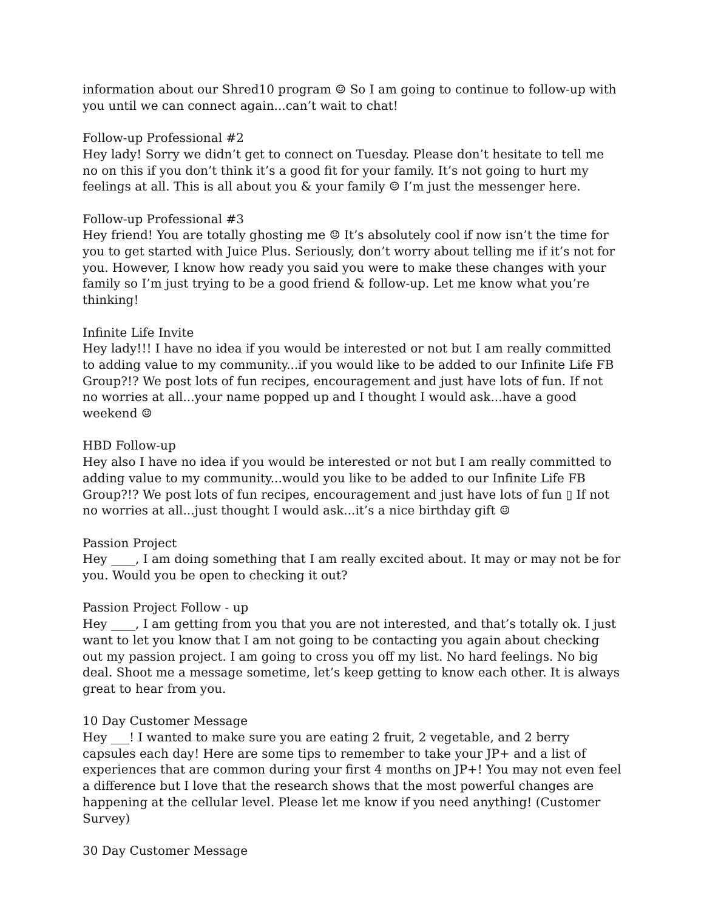information about our Shred10 program ☺ So I am going to continue to follow-up with you until we can connect again...can’t wait to chat!
Follow-up Professional #2
Hey lady! Sorry we didn’t get to connect on Tuesday. Please don’t hesitate to tell me no on this if you don’t think it’s a good fit for your family. It’s not going to hurt my feelings at all. This is all about you & your family ☺ I’m just the messenger here.
Follow-up Professional #3
Hey friend! You are totally ghosting me ☺ It’s absolutely cool if now isn’t the time for you to get started with Juice Plus. Seriously, don’t worry about telling me if it’s not for you. However, I know how ready you said you were to make these changes with your family so I’m just trying to be a good friend & follow-up. Let me know what you’re thinking!
Infinite Life Invite
Hey lady!!! I have no idea if you would be interested or not but I am really committed to adding value to my community...if you would like to be added to our Infinite Life FB Group?!? We post lots of fun recipes, encouragement and just have lots of fun. If not no worries at all...your name popped up and I thought I would ask...have a good weekend ☺
HBD Follow-up
Hey also I have no idea if you would be interested or not but I am really committed to adding value to my community...would you like to be added to our Infinite Life FB Group?!? We post lots of fun recipes, encouragement and just have lots of fun ▯ If not no worries at all...just thought I would ask...it’s a nice birthday gift ☺
Passion Project
Hey ____, I am doing something that I am really excited about. It may or may not be for you. Would you be open to checking it out?
Passion Project Follow - up
Hey ____, I am getting from you that you are not interested, and that’s totally ok. I just want to let you know that I am not going to be contacting you again about checking out my passion project. I am going to cross you off my list. No hard feelings. No big deal. Shoot me a message sometime, let’s keep getting to know each other. It is always great to hear from you.
10 Day Customer Message
Hey ___! I wanted to make sure you are eating 2 fruit, 2 vegetable, and 2 berry capsules each day! Here are some tips to remember to take your JP+ and a list of experiences that are common during your first 4 months on JP+! You may not even feel a difference but I love that the research shows that the most powerful changes are happening at the cellular level. Please let me know if you need anything! (Customer Survey)
30 Day Customer Message